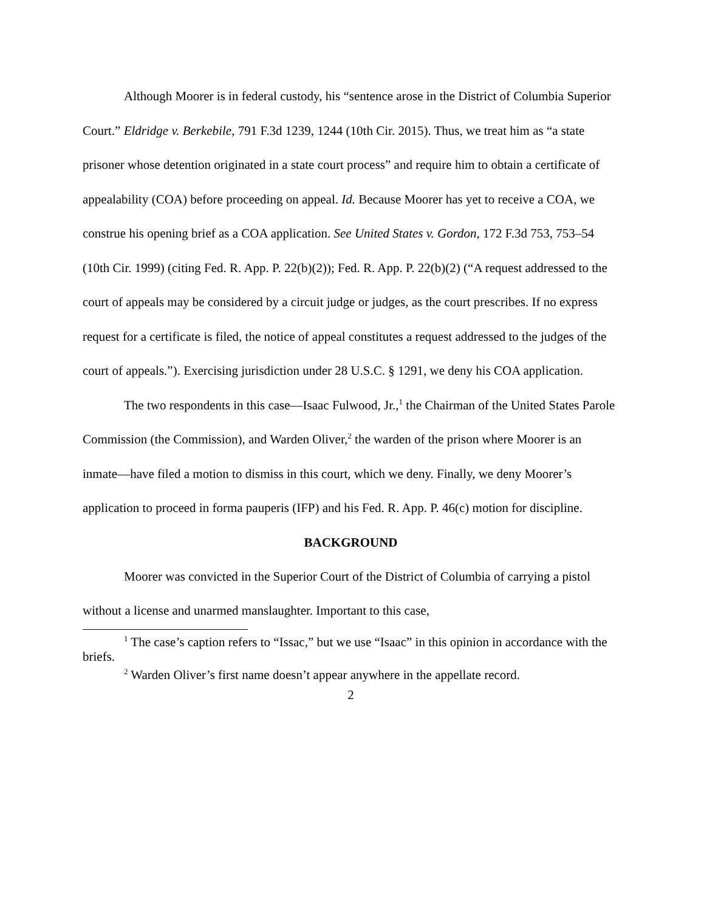Although Moorer is in federal custody, his “sentence arose in the District of Columbia Superior Court.” Eldridge v. Berkebile, 791 F.3d 1239, 1244 (10th Cir. 2015). Thus, we treat him as “a state prisoner whose detention originated in a state court process” and require him to obtain a certificate of appealability (COA) before proceeding on appeal. Id. Because Moorer has yet to receive a COA, we construe his opening brief as a COA application. See United States v. Gordon, 172 F.3d 753, 753–54 (10th Cir. 1999) (citing Fed. R. App. P. 22(b)(2)); Fed. R. App. P. 22(b)(2) (“A request addressed to the court of appeals may be considered by a circuit judge or judges, as the court prescribes. If no express request for a certificate is filed, the notice of appeal constitutes a request addressed to the judges of the court of appeals.”). Exercising jurisdiction under 28 U.S.C. § 1291, we deny his COA application.
The two respondents in this case—Isaac Fulwood, Jr.,<sup>1</sup> the Chairman of the United States Parole Commission (the Commission), and Warden Oliver,<sup>2</sup> the warden of the prison where Moorer is an inmate—have filed a motion to dismiss in this court, which we deny. Finally, we deny Moorer’s application to proceed in forma pauperis (IFP) and his Fed. R. App. P. 46(c) motion for discipline.
BACKGROUND
Moorer was convicted in the Superior Court of the District of Columbia of carrying a pistol without a license and unarmed manslaughter. Important to this case,
<sup>1</sup> The case’s caption refers to “Issac,” but we use “Isaac” in this opinion in accordance with the briefs.
<sup>2</sup> Warden Oliver’s first name doesn’t appear anywhere in the appellate record.
2